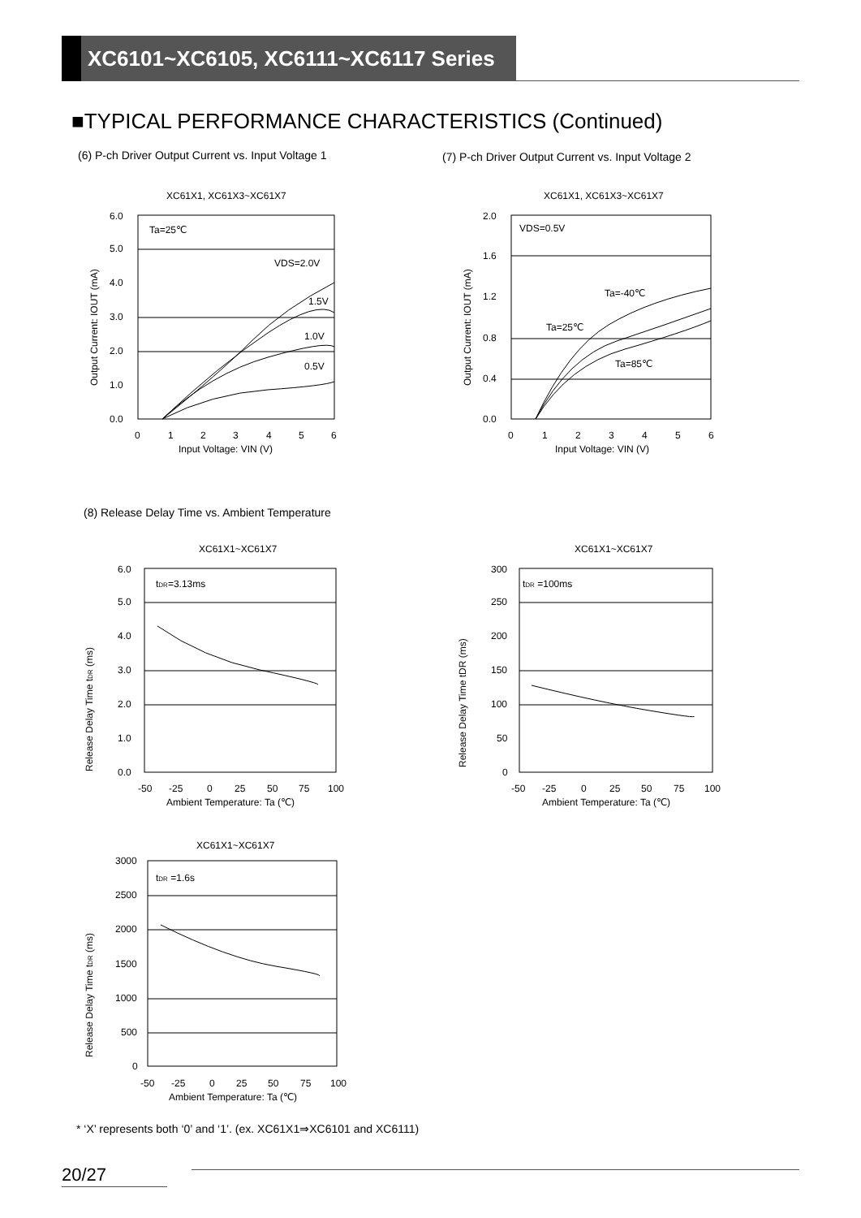XC6101~XC6105, XC6111~XC6117 Series
■TYPICAL PERFORMANCE CHARACTERISTICS (Continued)
(6) P-ch Driver Output Current vs. Input Voltage 1
(7) P-ch Driver Output Current vs. Input Voltage 2
XC61X1, XC61X3~XC61X7
6.0
5.0
4.0
3.0
2.0
1.0
0.0
0
1
2
3
4
5
6
Input Voltage: VIN (V)
Ta=25℃
VDS=2.0V
1.5V
1.0V
0.5V
Output Current: IOUT (mA)
XC61X1, XC61X3~XC61X7
2.0
1.6
1.2
0.8
0.4
0.0
0
1
2
3
4
5
6
Input Voltage: VIN (V)
VDS=0.5V
Ta=-40℃
Ta=25℃
Ta=85℃
Output Current: IOUT (mA)
(8) Release Delay Time vs. Ambient Temperature
XC61X1~XC61X7
6.0
5.0
4.0
3.0
2.0
1.0
0.0
-50
-25
0
25
50
75
100
Ambient Temperature: Ta (℃)
tDR=3.13ms
Release Delay Time tDR (ms)
XC61X1~XC61X7
300
250
200
150
100
50
0
-50
-25
0
25
50
75
100
Ambient Temperature: Ta (℃)
tDR =100ms
Release Delay Time tDR (ms)
XC61X1~XC61X7
3000
2500
2000
1500
1000
500
0
-50
-25
0
25
50
75
100
Ambient Temperature: Ta (℃)
tDR =1.6s
Release Delay Time tDR (ms)
* ‘X’ represents both ‘0’ and ‘1’. (ex. XC61X1⇒XC6101 and XC6111)
20/27